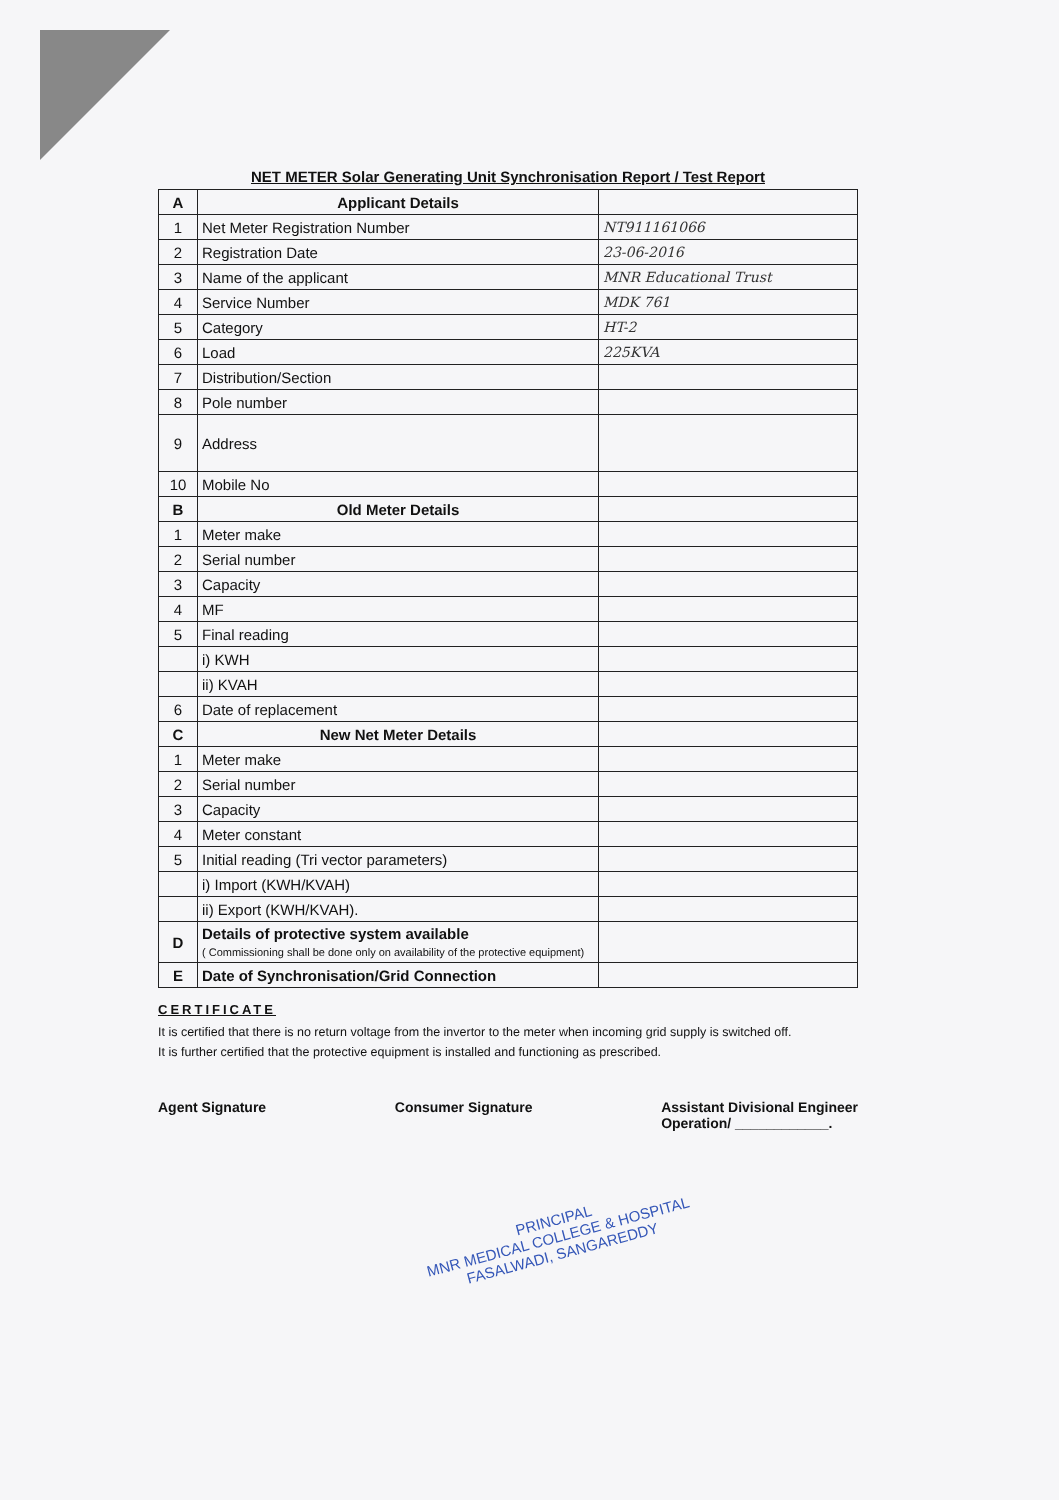NET METER Solar Generating Unit Synchronisation Report / Test Report
| A | Applicant Details | |
| 1 | Net Meter Registration Number | NT911161066 |
| 2 | Registration Date | 23-06-2016 |
| 3 | Name of the applicant | MNR Educational Trust |
| 4 | Service Number | MDK 761 |
| 5 | Category | HT-2 |
| 6 | Load | 225KVA |
| 7 | Distribution/Section | |
| 8 | Pole number | |
| 9 | Address | |
| 10 | Mobile No | |
| B | Old Meter Details | |
| 1 | Meter make | |
| 2 | Serial number | |
| 3 | Capacity | |
| 4 | MF | |
| 5 | Final reading | |
| | i) KWH | |
| | ii) KVAH | |
| 6 | Date of replacement | |
| C | New Net Meter Details | |
| 1 | Meter make | |
| 2 | Serial number | |
| 3 | Capacity | |
| 4 | Meter constant | |
| 5 | Initial reading (Tri vector parameters) | |
| | i) Import (KWH/KVAH) | |
| | ii) Export (KWH/KVAH). | |
| D | Details of protective system available ( Commissioning shall be done only on availability of the protective equipment) | |
| E | Date of Synchronisation/Grid Connection | |
CERTIFICATE
It is certified that there is no return voltage from the invertor to the meter when incoming grid supply is switched off.
It is further certified that the protective equipment is installed and functioning as prescribed.
Agent Signature Consumer Signature Assistant Divisional Engineer
Operation/ ____________.
PRINCIPAL
MNR MEDICAL COLLEGE & HOSPITAL
FASALWADI, SANGAREDDY